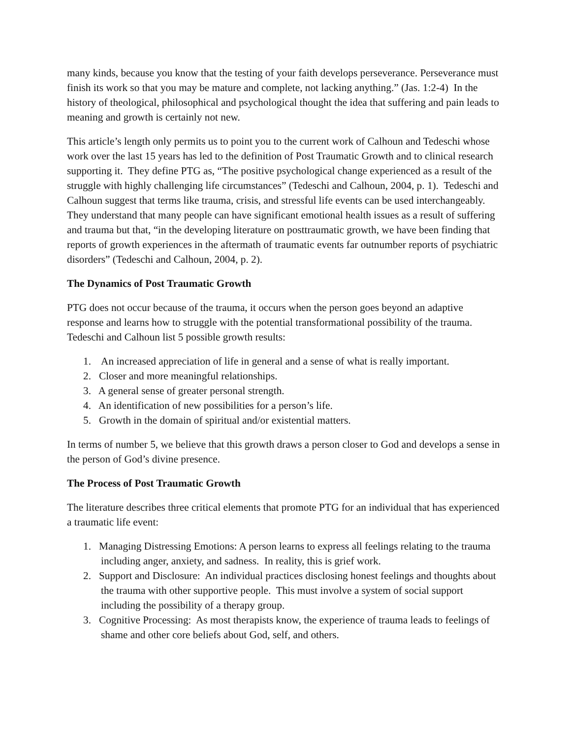many kinds, because you know that the testing of your faith develops perseverance. Perseverance must finish its work so that you may be mature and complete, not lacking anything.” (Jas. 1:2-4) In the history of theological, philosophical and psychological thought the idea that suffering and pain leads to meaning and growth is certainly not new.
This article’s length only permits us to point you to the current work of Calhoun and Tedeschi whose work over the last 15 years has led to the definition of Post Traumatic Growth and to clinical research supporting it. They define PTG as, “The positive psychological change experienced as a result of the struggle with highly challenging life circumstances” (Tedeschi and Calhoun, 2004, p. 1). Tedeschi and Calhoun suggest that terms like trauma, crisis, and stressful life events can be used interchangeably. They understand that many people can have significant emotional health issues as a result of suffering and trauma but that, “in the developing literature on posttraumatic growth, we have been finding that reports of growth experiences in the aftermath of traumatic events far outnumber reports of psychiatric disorders” (Tedeschi and Calhoun, 2004, p. 2).
The Dynamics of Post Traumatic Growth
PTG does not occur because of the trauma, it occurs when the person goes beyond an adaptive response and learns how to struggle with the potential transformational possibility of the trauma. Tedeschi and Calhoun list 5 possible growth results:
1. An increased appreciation of life in general and a sense of what is really important.
2. Closer and more meaningful relationships.
3. A general sense of greater personal strength.
4. An identification of new possibilities for a person’s life.
5. Growth in the domain of spiritual and/or existential matters.
In terms of number 5, we believe that this growth draws a person closer to God and develops a sense in the person of God’s divine presence.
The Process of Post Traumatic Growth
The literature describes three critical elements that promote PTG for an individual that has experienced a traumatic life event:
1. Managing Distressing Emotions: A person learns to express all feelings relating to the trauma including anger, anxiety, and sadness. In reality, this is grief work.
2. Support and Disclosure: An individual practices disclosing honest feelings and thoughts about the trauma with other supportive people. This must involve a system of social support including the possibility of a therapy group.
3. Cognitive Processing: As most therapists know, the experience of trauma leads to feelings of shame and other core beliefs about God, self, and others.